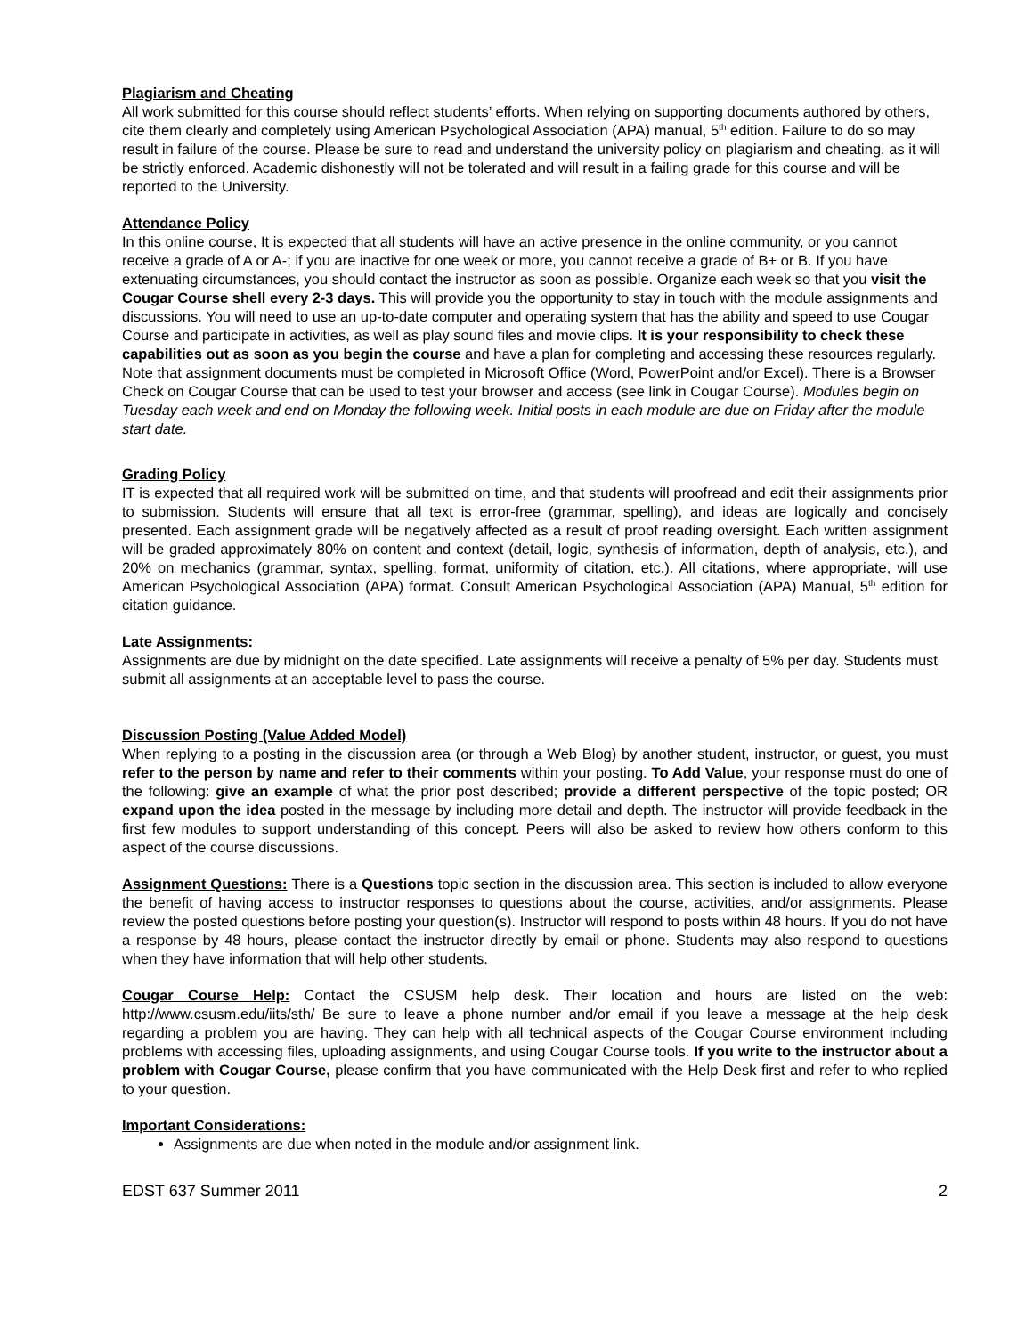Plagiarism and Cheating
All work submitted for this course should reflect students’ efforts. When relying on supporting documents authored by others, cite them clearly and completely using American Psychological Association (APA) manual, 5<sup>th</sup> edition. Failure to do so may result in failure of the course. Please be sure to read and understand the university policy on plagiarism and cheating, as it will be strictly enforced. Academic dishonestly will not be tolerated and will result in a failing grade for this course and will be reported to the University.
Attendance Policy
In this online course, It is expected that all students will have an active presence in the online community, or you cannot receive a grade of A or A-; if you are inactive for one week or more, you cannot receive a grade of B+ or B. If you have extenuating circumstances, you should contact the instructor as soon as possible. Organize each week so that you visit the Cougar Course shell every 2-3 days. This will provide you the opportunity to stay in touch with the module assignments and discussions. You will need to use an up-to-date computer and operating system that has the ability and speed to use Cougar Course and participate in activities, as well as play sound files and movie clips. It is your responsibility to check these capabilities out as soon as you begin the course and have a plan for completing and accessing these resources regularly. Note that assignment documents must be completed in Microsoft Office (Word, PowerPoint and/or Excel). There is a Browser Check on Cougar Course that can be used to test your browser and access (see link in Cougar Course). Modules begin on Tuesday each week and end on Monday the following week. Initial posts in each module are due on Friday after the module start date.
Grading Policy
IT is expected that all required work will be submitted on time, and that students will proofread and edit their assignments prior to submission. Students will ensure that all text is error-free (grammar, spelling), and ideas are logically and concisely presented. Each assignment grade will be negatively affected as a result of proof reading oversight. Each written assignment will be graded approximately 80% on content and context (detail, logic, synthesis of information, depth of analysis, etc.), and 20% on mechanics (grammar, syntax, spelling, format, uniformity of citation, etc.). All citations, where appropriate, will use American Psychological Association (APA) format. Consult American Psychological Association (APA) Manual, 5<sup>th</sup> edition for citation guidance.
Late Assignments:
Assignments are due by midnight on the date specified. Late assignments will receive a penalty of 5% per day. Students must submit all assignments at an acceptable level to pass the course.
Discussion Posting (Value Added Model)
When replying to a posting in the discussion area (or through a Web Blog) by another student, instructor, or guest, you must refer to the person by name and refer to their comments within your posting. To Add Value, your response must do one of the following: give an example of what the prior post described; provide a different perspective of the topic posted; OR expand upon the idea posted in the message by including more detail and depth. The instructor will provide feedback in the first few modules to support understanding of this concept. Peers will also be asked to review how others conform to this aspect of the course discussions.
Assignment Questions: There is a Questions topic section in the discussion area. This section is included to allow everyone the benefit of having access to instructor responses to questions about the course, activities, and/or assignments. Please review the posted questions before posting your question(s). Instructor will respond to posts within 48 hours. If you do not have a response by 48 hours, please contact the instructor directly by email or phone. Students may also respond to questions when they have information that will help other students.
Cougar Course Help: Contact the CSUSM help desk. Their location and hours are listed on the web: http://www.csusm.edu/iits/sth/ Be sure to leave a phone number and/or email if you leave a message at the help desk regarding a problem you are having. They can help with all technical aspects of the Cougar Course environment including problems with accessing files, uploading assignments, and using Cougar Course tools. If you write to the instructor about a problem with Cougar Course, please confirm that you have communicated with the Help Desk first and refer to who replied to your question.
Important Considerations:
Assignments are due when noted in the module and/or assignment link.
EDST 637 Summer 2011 2